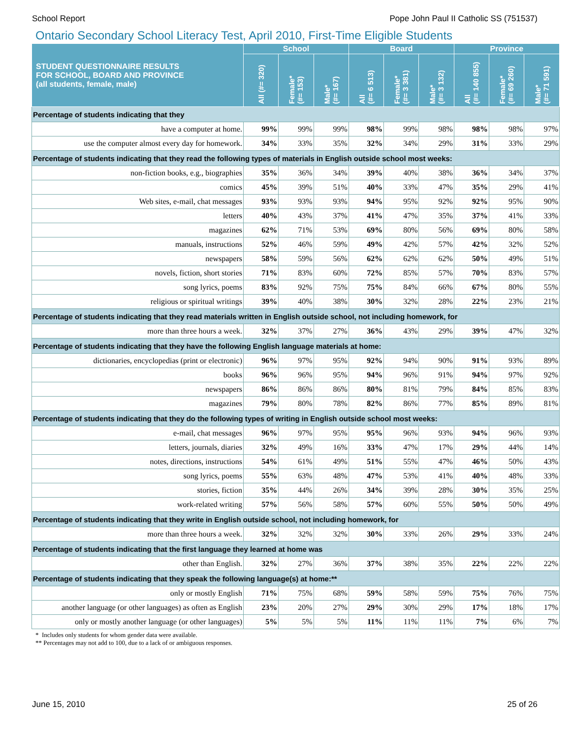School Report Pope John Paul II Catholic SS (751537)
Ontario Secondary School Literacy Test, April 2010, First-Time Eligible Students
| STUDENT QUESTIONNAIRE RESULTS FOR SCHOOL, BOARD AND PROVINCE (all students, female, male) | School | | | Board | | | Province | | |
| --- | --- | --- | --- | --- | --- | --- | --- | --- | --- |
| | All (#= 320) | Female* (#= 153) | Male* (#= 167) | All (#= 6 513) | Female* (#= 3 381) | Male* (#= 3 132) | All (#= 140 855) | Female* (#= 69 260) | Male* (#= 71 591) |
| Percentage of students indicating that they | | | | | | | | | |
| have a computer at home. | 99% | 99% | 99% | 98% | 99% | 98% | 98% | 98% | 97% |
| use the computer almost every day for homework. | 34% | 33% | 35% | 32% | 34% | 29% | 31% | 33% | 29% |
| Percentage of students indicating that they read the following types of materials in English outside school most weeks: | | | | | | | | | |
| non-fiction books, e.g., biographies | 35% | 36% | 34% | 39% | 40% | 38% | 36% | 34% | 37% |
| comics | 45% | 39% | 51% | 40% | 33% | 47% | 35% | 29% | 41% |
| Web sites, e-mail, chat messages | 93% | 93% | 93% | 94% | 95% | 92% | 92% | 95% | 90% |
| letters | 40% | 43% | 37% | 41% | 47% | 35% | 37% | 41% | 33% |
| magazines | 62% | 71% | 53% | 69% | 80% | 56% | 69% | 80% | 58% |
| manuals, instructions | 52% | 46% | 59% | 49% | 42% | 57% | 42% | 32% | 52% |
| newspapers | 58% | 59% | 56% | 62% | 62% | 62% | 50% | 49% | 51% |
| novels, fiction, short stories | 71% | 83% | 60% | 72% | 85% | 57% | 70% | 83% | 57% |
| song lyrics, poems | 83% | 92% | 75% | 75% | 84% | 66% | 67% | 80% | 55% |
| religious or spiritual writings | 39% | 40% | 38% | 30% | 32% | 28% | 22% | 23% | 21% |
| Percentage of students indicating that they read materials written in English outside school, not including homework, for | | | | | | | | | |
| more than three hours a week. | 32% | 37% | 27% | 36% | 43% | 29% | 39% | 47% | 32% |
| Percentage of students indicating that they have the following English language materials at home: | | | | | | | | | |
| dictionaries, encyclopedias (print or electronic) | 96% | 97% | 95% | 92% | 94% | 90% | 91% | 93% | 89% |
| books | 96% | 96% | 95% | 94% | 96% | 91% | 94% | 97% | 92% |
| newspapers | 86% | 86% | 86% | 80% | 81% | 79% | 84% | 85% | 83% |
| magazines | 79% | 80% | 78% | 82% | 86% | 77% | 85% | 89% | 81% |
| Percentage of students indicating that they do the following types of writing in English outside school most weeks: | | | | | | | | | |
| e-mail, chat messages | 96% | 97% | 95% | 95% | 96% | 93% | 94% | 96% | 93% |
| letters, journals, diaries | 32% | 49% | 16% | 33% | 47% | 17% | 29% | 44% | 14% |
| notes, directions, instructions | 54% | 61% | 49% | 51% | 55% | 47% | 46% | 50% | 43% |
| song lyrics, poems | 55% | 63% | 48% | 47% | 53% | 41% | 40% | 48% | 33% |
| stories, fiction | 35% | 44% | 26% | 34% | 39% | 28% | 30% | 35% | 25% |
| work-related writing | 57% | 56% | 58% | 57% | 60% | 55% | 50% | 50% | 49% |
| Percentage of students indicating that they write in English outside school, not including homework, for | | | | | | | | | |
| more than three hours a week. | 32% | 32% | 32% | 30% | 33% | 26% | 29% | 33% | 24% |
| Percentage of students indicating that the first language they learned at home was | | | | | | | | | |
| other than English. | 32% | 27% | 36% | 37% | 38% | 35% | 22% | 22% | 22% |
| Percentage of students indicating that they speak the following language(s) at home:** | | | | | | | | | |
| only or mostly English | 71% | 75% | 68% | 59% | 58% | 59% | 75% | 76% | 75% |
| another language (or other languages) as often as English | 23% | 20% | 27% | 29% | 30% | 29% | 17% | 18% | 17% |
| only or mostly another language (or other languages) | 5% | 5% | 5% | 11% | 11% | 11% | 7% | 6% | 7% |
* Includes only students for whom gender data were available.
** Percentages may not add to 100, due to a lack of or ambiguous responses.
June 15, 2010 25 of 26